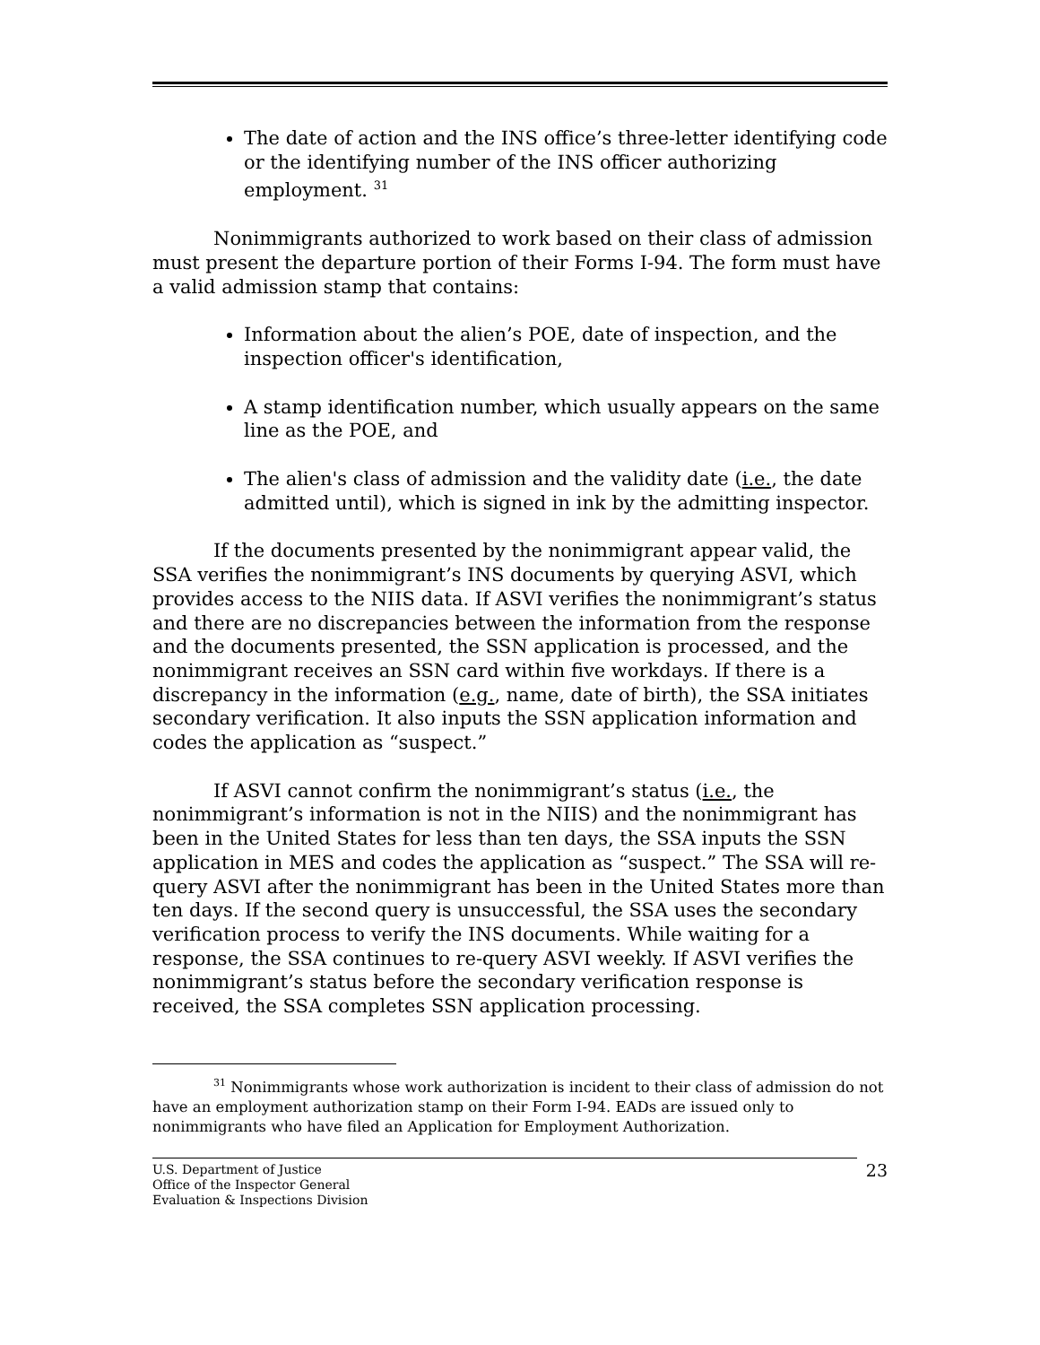The date of action and the INS office’s three-letter identifying code or the identifying number of the INS officer authorizing employment. <sup>31</sup>
Nonimmigrants authorized to work based on their class of admission must present the departure portion of their Forms I-94. The form must have a valid admission stamp that contains:
Information about the alien’s POE, date of inspection, and the inspection officer's identification,
A stamp identification number, which usually appears on the same line as the POE, and
The alien's class of admission and the validity date (i.e., the date admitted until), which is signed in ink by the admitting inspector.
If the documents presented by the nonimmigrant appear valid, the SSA verifies the nonimmigrant’s INS documents by querying ASVI, which provides access to the NIIS data. If ASVI verifies the nonimmigrant’s status and there are no discrepancies between the information from the response and the documents presented, the SSN application is processed, and the nonimmigrant receives an SSN card within five workdays. If there is a discrepancy in the information (e.g., name, date of birth), the SSA initiates secondary verification. It also inputs the SSN application information and codes the application as “suspect.”
If ASVI cannot confirm the nonimmigrant’s status (i.e., the nonimmigrant’s information is not in the NIIS) and the nonimmigrant has been in the United States for less than ten days, the SSA inputs the SSN application in MES and codes the application as “suspect.” The SSA will re-query ASVI after the nonimmigrant has been in the United States more than ten days. If the second query is unsuccessful, the SSA uses the secondary verification process to verify the INS documents. While waiting for a response, the SSA continues to re-query ASVI weekly. If ASVI verifies the nonimmigrant’s status before the secondary verification response is received, the SSA completes SSN application processing.
<sup>31</sup> Nonimmigrants whose work authorization is incident to their class of admission do not have an employment authorization stamp on their Form I-94. EADs are issued only to nonimmigrants who have filed an Application for Employment Authorization.
U.S. Department of Justice
Office of the Inspector General
Evaluation & Inspections Division
23